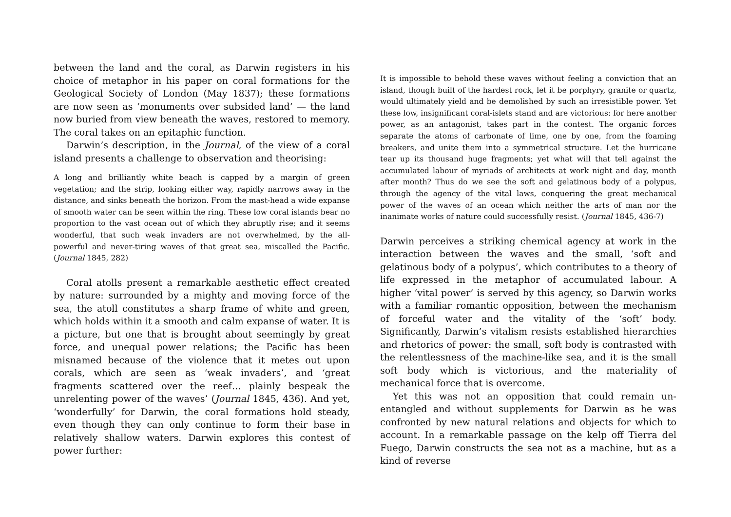between the land and the coral, as Darwin registers in his choice of metaphor in his paper on coral formations for the Geological Society of London (May 1837); these formations are now seen as ‘monuments over subsided land’ — the land now buried from view beneath the waves, restored to memory. The coral takes on an epitaphic function.
Darwin’s description, in the Journal, of the view of a coral island presents a challenge to observation and theorising:
A long and brilliantly white beach is capped by a margin of green vegetation; and the strip, looking either way, rapidly narrows away in the distance, and sinks beneath the horizon. From the mast-head a wide expanse of smooth water can be seen within the ring. These low coral islands bear no proportion to the vast ocean out of which they abruptly rise; and it seems wonderful, that such weak invaders are not overwhelmed, by the all-powerful and never-tiring waves of that great sea, miscalled the Pacific. (Journal 1845, 282)
Coral atolls present a remarkable aesthetic effect created by nature: surrounded by a mighty and moving force of the sea, the atoll constitutes a sharp frame of white and green, which holds within it a smooth and calm expanse of water. It is a picture, but one that is brought about seemingly by great force, and unequal power relations; the Pacific has been misnamed because of the violence that it metes out upon corals, which are seen as ‘weak invaders’, and ‘great fragments scattered over the reef… plainly bespeak the unrelenting power of the waves’ (Journal 1845, 436). And yet, ‘wonderfully’ for Darwin, the coral formations hold steady, even though they can only continue to form their base in relatively shallow waters. Darwin explores this contest of power further:
It is impossible to behold these waves without feeling a conviction that an island, though built of the hardest rock, let it be porphyry, granite or quartz, would ultimately yield and be demolished by such an irresistible power. Yet these low, insignificant coral-islets stand and are victorious: for here another power, as an antagonist, takes part in the contest. The organic forces separate the atoms of carbonate of lime, one by one, from the foaming breakers, and unite them into a symmetrical structure. Let the hurricane tear up its thousand huge fragments; yet what will that tell against the accumulated labour of myriads of architects at work night and day, month after month? Thus do we see the soft and gelatinous body of a polypus, through the agency of the vital laws, conquering the great mechanical power of the waves of an ocean which neither the arts of man nor the inanimate works of nature could successfully resist. (Journal 1845, 436-7)
Darwin perceives a striking chemical agency at work in the interaction between the waves and the small, ‘soft and gelatinous body of a polypus’, which contributes to a theory of life expressed in the metaphor of accumulated labour. A higher ‘vital power’ is served by this agency, so Darwin works with a familiar romantic opposition, between the mechanism of forceful water and the vitality of the ‘soft’ body. Significantly, Darwin’s vitalism resists established hierarchies and rhetorics of power: the small, soft body is contrasted with the relentlessness of the machine-like sea, and it is the small soft body which is victorious, and the materiality of mechanical force that is overcome.
Yet this was not an opposition that could remain un-entangled and without supplements for Darwin as he was confronted by new natural relations and objects for which to account. In a remarkable passage on the kelp off Tierra del Fuego, Darwin constructs the sea not as a machine, but as a kind of reverse